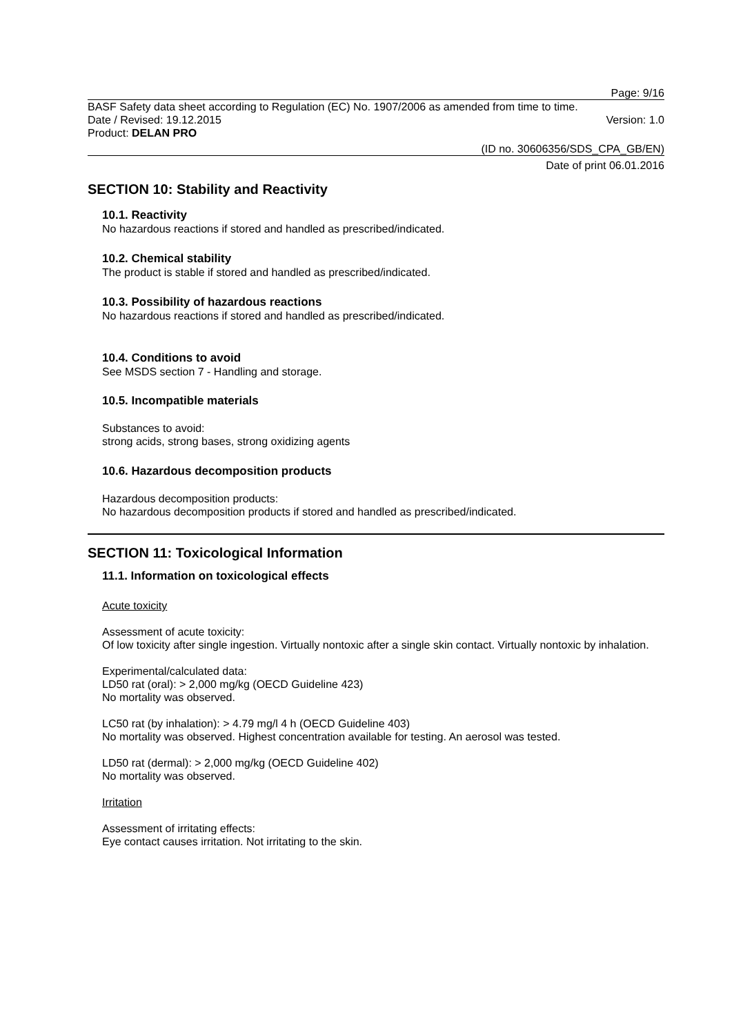Page: 9/16
BASF Safety data sheet according to Regulation (EC) No. 1907/2006 as amended from time to time.
Date / Revised: 19.12.2015 Version: 1.0
Product: DELAN PRO
(ID no. 30606356/SDS_CPA_GB/EN)
Date of print 06.01.2016
SECTION 10: Stability and Reactivity
10.1. Reactivity
No hazardous reactions if stored and handled as prescribed/indicated.
10.2. Chemical stability
The product is stable if stored and handled as prescribed/indicated.
10.3. Possibility of hazardous reactions
No hazardous reactions if stored and handled as prescribed/indicated.
10.4. Conditions to avoid
See MSDS section 7 - Handling and storage.
10.5. Incompatible materials
Substances to avoid:
strong acids, strong bases, strong oxidizing agents
10.6. Hazardous decomposition products
Hazardous decomposition products:
No hazardous decomposition products if stored and handled as prescribed/indicated.
SECTION 11: Toxicological Information
11.1. Information on toxicological effects
Acute toxicity
Assessment of acute toxicity:
Of low toxicity after single ingestion. Virtually nontoxic after a single skin contact. Virtually nontoxic by inhalation.
Experimental/calculated data:
LD50 rat (oral): > 2,000 mg/kg (OECD Guideline 423)
No mortality was observed.
LC50 rat (by inhalation): > 4.79 mg/l 4 h (OECD Guideline 403)
No mortality was observed. Highest concentration available for testing. An aerosol was tested.
LD50 rat (dermal): > 2,000 mg/kg (OECD Guideline 402)
No mortality was observed.
Irritation
Assessment of irritating effects:
Eye contact causes irritation. Not irritating to the skin.